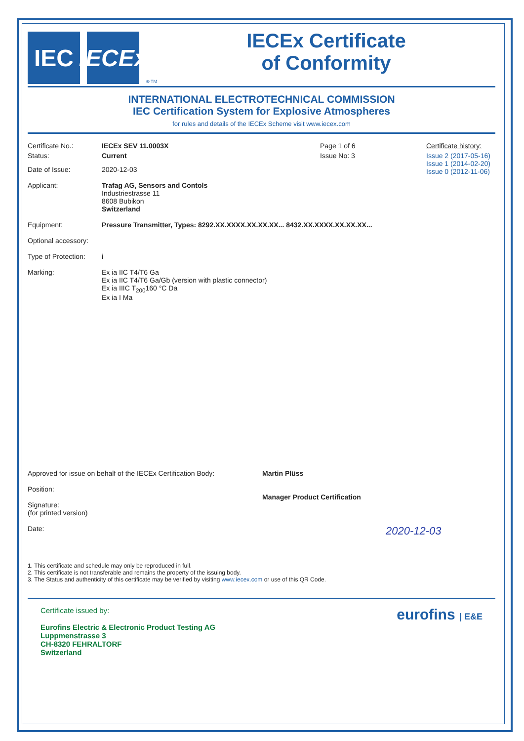IEC
IECEx
® TM
IECEx Certificate
of Conformity
INTERNATIONAL ELECTROTECHNICAL COMMISSION
IEC Certification System for Explosive Atmospheres
for rules and details of the IECEx Scheme visit www.iecex.com
Certificate No.: IECEx SEV 11.0003X Page 1 of 6 Certificate history:
Status: Current Issue No: 3 Issue 2 (2017-05-16)
Issue 1 (2014-02-20)
Issue 0 (2012-11-06)
Date of Issue: 2020-12-03
Applicant: Trafag AG, Sensors and Contols
Industriestrasse 11
8608 Bubikon
Switzerland
Equipment: Pressure Transmitter, Types: 8292.XX.XXXX.XX.XX.XX... 8432.XX.XXXX.XX.XX.XX...
Optional accessory:
Type of Protection:
i
Marking: Ex ia IIC T4/T6 Ga
Ex ia IIC T4/T6 Ga/Gb (version with plastic connector)
Ex ia IIIC T<sub>200</sub>160 °C Da
Ex ia I Ma
Approved for issue on behalf of the IECEx Certification Body:
Position:
Signature:
(for printed version)
Date:
Martin Plüss
Manager Product Certification
2020-12-03
1. This certificate and schedule may only be reproduced in full.
2. This certificate is not transferable and remains the property of the issuing body.
3. The Status and authenticity of this certificate may be verified by visiting www.iecex.com or use of this QR Code.
Certificate issued by:
Eurofins Electric & Electronic Product Testing AG
Luppmenstrasse 3
CH-8320 FEHRALTORF
Switzerland
eurofins | E&E